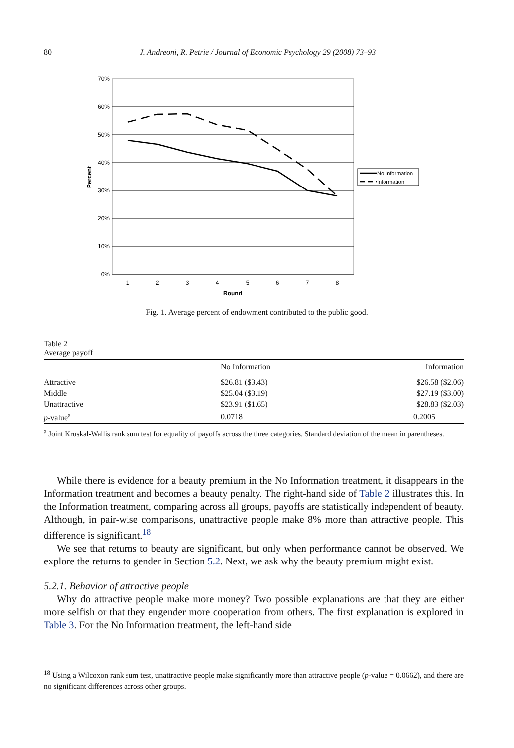80 J. Andreoni, R. Petrie / Journal of Economic Psychology 29 (2008) 73–93
70%
60%
50%
40%
30%
20%
10%
0%
1
2
3
4
5
6
7
8
Round
Percent
No Information
Information
Fig. 1. Average percent of endowment contributed to the public good.
Table 2
Average payoff
| | No Information | Information |
| --- | --- | --- |
| Attractive | $26.81 ($3.43) | $26.58 ($2.06) |
| Middle | $25.04 ($3.19) | $27.19 ($3.00) |
| Unattractive | $23.91 ($1.65) | $28.83 ($2.03) |
| p -value<sup>a</sup> | 0.0718 | 0.2005 |
<sup>a</sup> Joint Kruskal-Wallis rank sum test for equality of payoffs across the three categories. Standard deviation of the mean in parentheses.
While there is evidence for a beauty premium in the No Information treatment, it disappears in the Information treatment and becomes a beauty penalty. The right-hand side of Table 2 illustrates this. In the Information treatment, comparing across all groups, payoffs are statistically independent of beauty. Although, in pair-wise comparisons, unattractive people make 8% more than attractive people. This difference is significant.<sup>18</sup>
We see that returns to beauty are significant, but only when performance cannot be observed. We explore the returns to gender in Section 5.2. Next, we ask why the beauty premium might exist.
5.2.1. Behavior of attractive people
Why do attractive people make more money? Two possible explanations are that they are either more selfish or that they engender more cooperation from others. The first explanation is explored in Table 3. For the No Information treatment, the left-hand side
<sup>18</sup> Using a Wilcoxon rank sum test, unattractive people make significantly more than attractive people (p-value = 0.0662), and there are no significant differences across other groups.